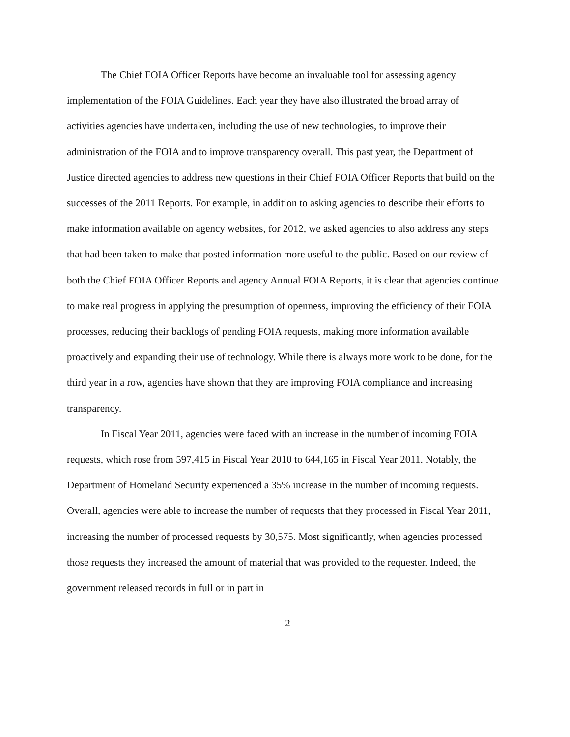The Chief FOIA Officer Reports have become an invaluable tool for assessing agency implementation of the FOIA Guidelines. Each year they have also illustrated the broad array of activities agencies have undertaken, including the use of new technologies, to improve their administration of the FOIA and to improve transparency overall. This past year, the Department of Justice directed agencies to address new questions in their Chief FOIA Officer Reports that build on the successes of the 2011 Reports. For example, in addition to asking agencies to describe their efforts to make information available on agency websites, for 2012, we asked agencies to also address any steps that had been taken to make that posted information more useful to the public. Based on our review of both the Chief FOIA Officer Reports and agency Annual FOIA Reports, it is clear that agencies continue to make real progress in applying the presumption of openness, improving the efficiency of their FOIA processes, reducing their backlogs of pending FOIA requests, making more information available proactively and expanding their use of technology. While there is always more work to be done, for the third year in a row, agencies have shown that they are improving FOIA compliance and increasing transparency.
In Fiscal Year 2011, agencies were faced with an increase in the number of incoming FOIA requests, which rose from 597,415 in Fiscal Year 2010 to 644,165 in Fiscal Year 2011. Notably, the Department of Homeland Security experienced a 35% increase in the number of incoming requests. Overall, agencies were able to increase the number of requests that they processed in Fiscal Year 2011, increasing the number of processed requests by 30,575. Most significantly, when agencies processed those requests they increased the amount of material that was provided to the requester. Indeed, the government released records in full or in part in
2